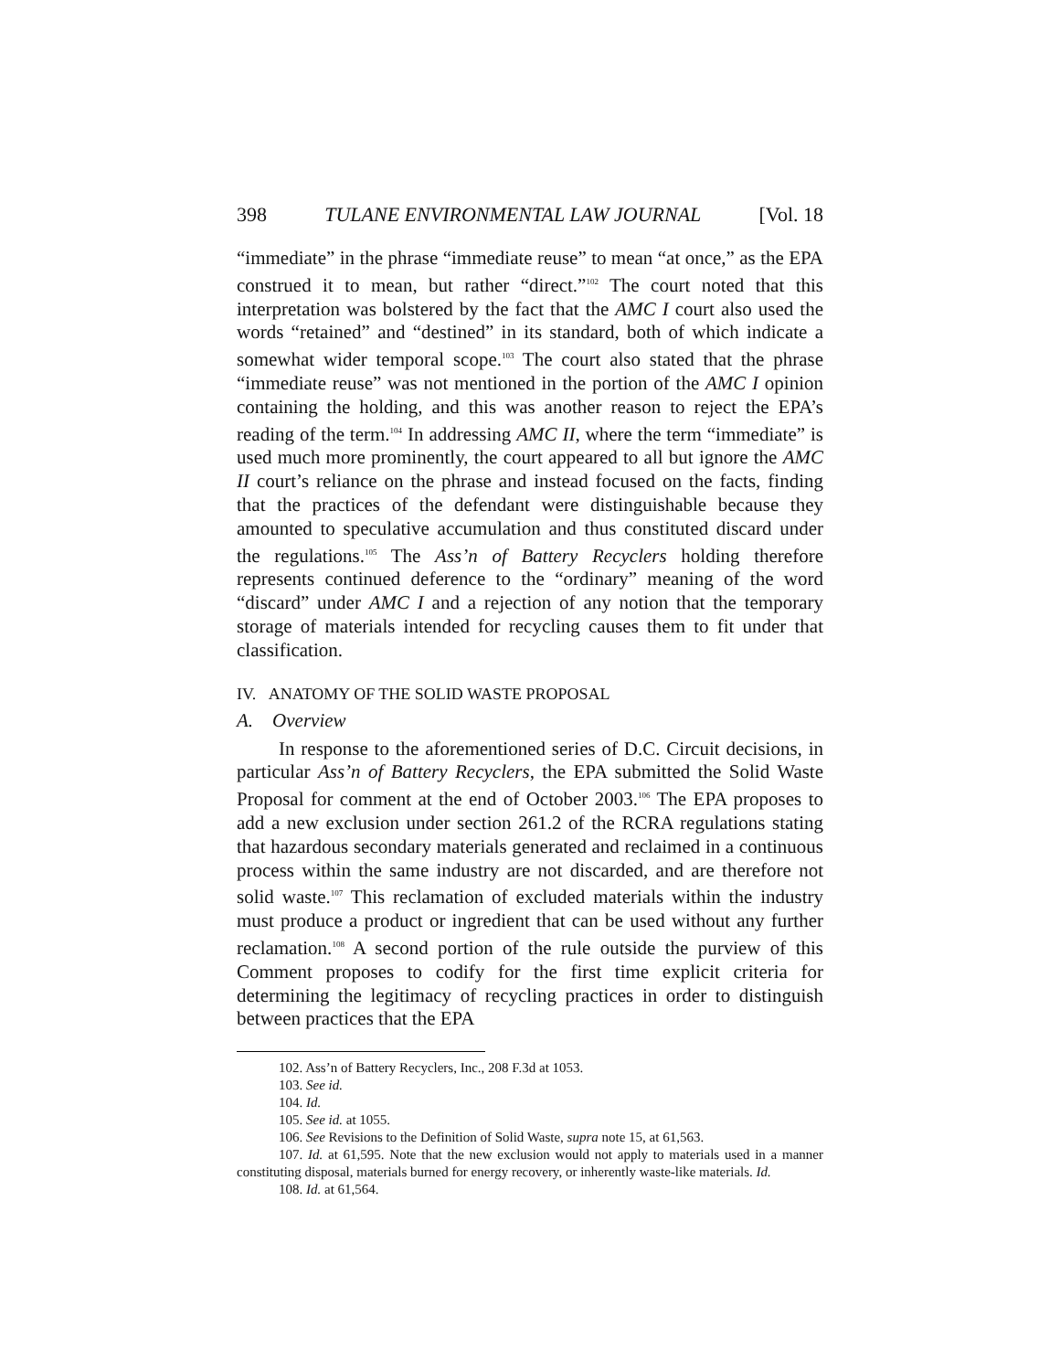398 TULANE ENVIRONMENTAL LAW JOURNAL [Vol. 18
“immediate” in the phrase “immediate reuse” to mean “at once,” as the EPA construed it to mean, but rather “direct.”<sup>102</sup> The court noted that this interpretation was bolstered by the fact that the AMC I court also used the words “retained” and “destined” in its standard, both of which indicate a somewhat wider temporal scope.<sup>103</sup> The court also stated that the phrase “immediate reuse” was not mentioned in the portion of the AMC I opinion containing the holding, and this was another reason to reject the EPA’s reading of the term.<sup>104</sup> In addressing AMC II, where the term “immediate” is used much more prominently, the court appeared to all but ignore the AMC II court’s reliance on the phrase and instead focused on the facts, finding that the practices of the defendant were distinguishable because they amounted to speculative accumulation and thus constituted discard under the regulations.<sup>105</sup> The Ass’n of Battery Recyclers holding therefore represents continued deference to the “ordinary” meaning of the word “discard” under AMC I and a rejection of any notion that the temporary storage of materials intended for recycling causes them to fit under that classification.
IV. ANATOMY OF THE SOLID WASTE PROPOSAL
A. Overview
In response to the aforementioned series of D.C. Circuit decisions, in particular Ass’n of Battery Recyclers, the EPA submitted the Solid Waste Proposal for comment at the end of October 2003.<sup>106</sup> The EPA proposes to add a new exclusion under section 261.2 of the RCRA regulations stating that hazardous secondary materials generated and reclaimed in a continuous process within the same industry are not discarded, and are therefore not solid waste.<sup>107</sup> This reclamation of excluded materials within the industry must produce a product or ingredient that can be used without any further reclamation.<sup>108</sup> A second portion of the rule outside the purview of this Comment proposes to codify for the first time explicit criteria for determining the legitimacy of recycling practices in order to distinguish between practices that the EPA
102. Ass’n of Battery Recyclers, Inc., 208 F.3d at 1053.
103. See id.
104. Id.
105. See id. at 1055.
106. See Revisions to the Definition of Solid Waste, supra note 15, at 61,563.
107. Id. at 61,595. Note that the new exclusion would not apply to materials used in a manner constituting disposal, materials burned for energy recovery, or inherently waste-like materials. Id.
108. Id. at 61,564.